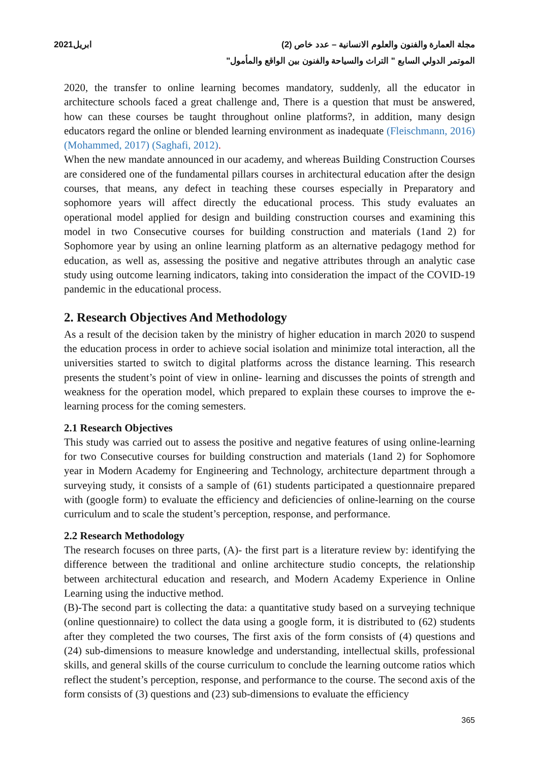مجلة العمارة والفنون والعلوم الانسانية – عدد خاص (2) ابريل2021
الموتمر الدولي السابع " التراث والسياحة والفنون بين الواقع والمأمول"
2020, the transfer to online learning becomes mandatory, suddenly, all the educator in architecture schools faced a great challenge and, There is a question that must be answered, how can these courses be taught throughout online platforms?, in addition, many design educators regard the online or blended learning environment as inadequate (Fleischmann, 2016) (Mohammed, 2017) (Saghafi, 2012).
When the new mandate announced in our academy, and whereas Building Construction Courses are considered one of the fundamental pillars courses in architectural education after the design courses, that means, any defect in teaching these courses especially in Preparatory and sophomore years will affect directly the educational process. This study evaluates an operational model applied for design and building construction courses and examining this model in two Consecutive courses for building construction and materials (1and 2) for Sophomore year by using an online learning platform as an alternative pedagogy method for education, as well as, assessing the positive and negative attributes through an analytic case study using outcome learning indicators, taking into consideration the impact of the COVID-19 pandemic in the educational process.
2. Research Objectives And Methodology
As a result of the decision taken by the ministry of higher education in march 2020 to suspend the education process in order to achieve social isolation and minimize total interaction, all the universities started to switch to digital platforms across the distance learning. This research presents the student’s point of view in online- learning and discusses the points of strength and weakness for the operation model, which prepared to explain these courses to improve the e-learning process for the coming semesters.
2.1 Research Objectives
This study was carried out to assess the positive and negative features of using online-learning for two Consecutive courses for building construction and materials (1and 2) for Sophomore year in Modern Academy for Engineering and Technology, architecture department through a surveying study, it consists of a sample of (61) students participated a questionnaire prepared with (google form) to evaluate the efficiency and deficiencies of online-learning on the course curriculum and to scale the student’s perception, response, and performance.
2.2 Research Methodology
The research focuses on three parts, (A)- the first part is a literature review by: identifying the difference between the traditional and online architecture studio concepts, the relationship between architectural education and research, and Modern Academy Experience in Online Learning using the inductive method.
(B)-The second part is collecting the data: a quantitative study based on a surveying technique (online questionnaire) to collect the data using a google form, it is distributed to (62) students after they completed the two courses, The first axis of the form consists of (4) questions and (24) sub-dimensions to measure knowledge and understanding, intellectual skills, professional skills, and general skills of the course curriculum to conclude the learning outcome ratios which reflect the student’s perception, response, and performance to the course. The second axis of the form consists of (3) questions and (23) sub-dimensions to evaluate the efficiency
365